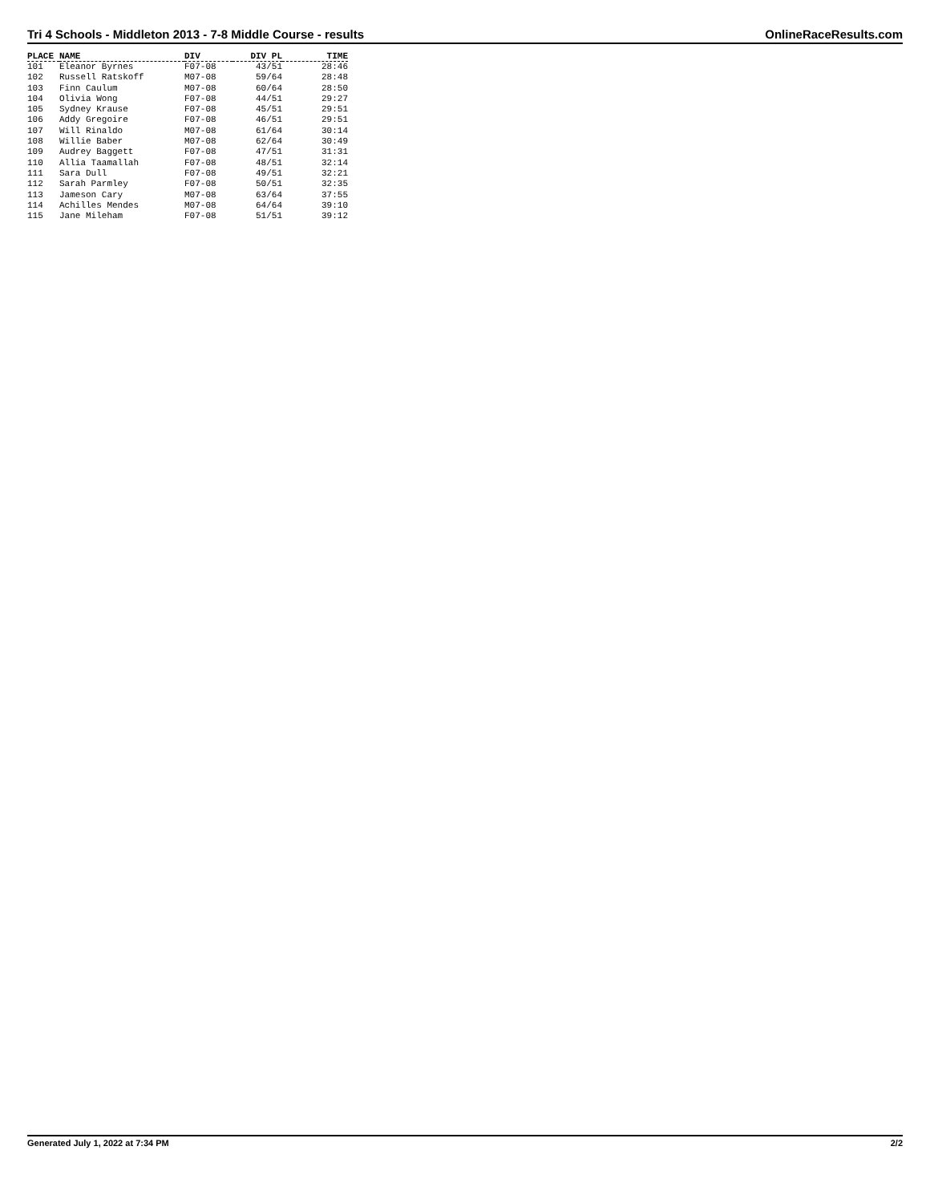Tri 4 Schools - Middleton 2013 - 7-8 Middle Course - results OnlineRaceResults.com
| PLACE | NAME | DIV | DIV PL | TIME |
| --- | --- | --- | --- | --- |
| 101 | Eleanor Byrnes | F07-08 | 43/51 | 28:46 |
| 102 | Russell Ratskoff | M07-08 | 59/64 | 28:48 |
| 103 | Finn Caulum | M07-08 | 60/64 | 28:50 |
| 104 | Olivia Wong | F07-08 | 44/51 | 29:27 |
| 105 | Sydney Krause | F07-08 | 45/51 | 29:51 |
| 106 | Addy Gregoire | F07-08 | 46/51 | 29:51 |
| 107 | Will Rinaldo | M07-08 | 61/64 | 30:14 |
| 108 | Willie Baber | M07-08 | 62/64 | 30:49 |
| 109 | Audrey Baggett | F07-08 | 47/51 | 31:31 |
| 110 | Allia Taamallah | F07-08 | 48/51 | 32:14 |
| 111 | Sara Dull | F07-08 | 49/51 | 32:21 |
| 112 | Sarah Parmley | F07-08 | 50/51 | 32:35 |
| 113 | Jameson Cary | M07-08 | 63/64 | 37:55 |
| 114 | Achilles Mendes | M07-08 | 64/64 | 39:10 |
| 115 | Jane Mileham | F07-08 | 51/51 | 39:12 |
Generated July 1, 2022 at 7:34 PM 2/2